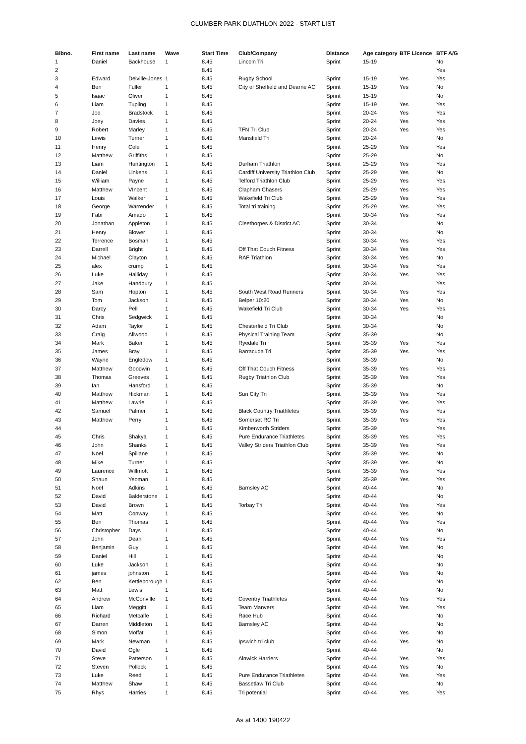CLUMBER PARK DUATHLON 2022 - START LIST
| Bibno. | First name | Last name | Wave | Start Time | Club/Company | Distance | Age category | BTF Licence | BTF A/G |
| --- | --- | --- | --- | --- | --- | --- | --- | --- | --- |
| 1 | Daniel | Backhouse | 1 | 8.45 | Lincoln Tri | Sprint | 15-19 | | No |
| 2 | | | | 8.45 | | | | | Yes |
| 3 | Edward | Delville-Jones | 1 | 8.45 | Rugby School | Sprint | 15-19 | Yes | Yes |
| 4 | Ben | Fuller | 1 | 8.45 | City of Sheffield and Dearne AC | Sprint | 15-19 | Yes | No |
| 5 | Isaac | Oliver | 1 | 8.45 | | Sprint | 15-19 | | No |
| 6 | Liam | Tupling | 1 | 8.45 | | Sprint | 15-19 | Yes | Yes |
| 7 | Joe | Bradstock | 1 | 8.45 | | Sprint | 20-24 | Yes | Yes |
| 8 | Joey | Davies | 1 | 8.45 | | Sprint | 20-24 | Yes | Yes |
| 9 | Robert | Marley | 1 | 8.45 | TFN Tri Club | Sprint | 20-24 | Yes | Yes |
| 10 | Lewis | Turner | 1 | 8.45 | Mansfield Tri | Sprint | 20-24 | | No |
| 11 | Henry | Cole | 1 | 8.45 | | Sprint | 25-29 | Yes | Yes |
| 12 | Matthew | Griffiths | 1 | 8.45 | | Sprint | 25-29 | | No |
| 13 | Liam | Huntington | 1 | 8.45 | Durham Triathlon | Sprint | 25-29 | Yes | Yes |
| 14 | Daniel | Linkens | 1 | 8.45 | Cardiff University Triathlon Club | Sprint | 25-29 | Yes | No |
| 15 | William | Payne | 1 | 8.45 | Telford Triathlon Club | Sprint | 25-29 | Yes | Yes |
| 16 | Matthew | VIncent | 1 | 8.45 | Clapham Chasers | Sprint | 25-29 | Yes | Yes |
| 17 | Louis | Walker | 1 | 8.45 | Wakefield Tri Club | Sprint | 25-29 | Yes | Yes |
| 18 | George | Warrender | 1 | 8.45 | Total tri training | Sprint | 25-29 | Yes | Yes |
| 19 | Fabi | Amado | 1 | 8.45 | | Sprint | 30-34 | Yes | Yes |
| 20 | Jonathan | Appleton | 1 | 8.45 | Cleethorpes & District AC | Sprint | 30-34 | | No |
| 21 | Henry | Blower | 1 | 8.45 | | Sprint | 30-34 | | No |
| 22 | Terrence | Bosman | 1 | 8.45 | | Sprint | 30-34 | Yes | Yes |
| 23 | Darrell | Bright | 1 | 8.45 | Off That Couch Fitness | Sprint | 30-34 | Yes | Yes |
| 24 | Michael | Clayton | 1 | 8.45 | RAF Triathlon | Sprint | 30-34 | Yes | No |
| 25 | alex | crump | 1 | 8.45 | | Sprint | 30-34 | Yes | Yes |
| 26 | Luke | Halliday | 1 | 8.45 | | Sprint | 30-34 | Yes | Yes |
| 27 | Jake | Handbury | 1 | 8.45 | | Sprint | 30-34 | | Yes |
| 28 | Sam | Hopton | 1 | 8.45 | South West Road Runners | Sprint | 30-34 | Yes | Yes |
| 29 | Tom | Jackson | 1 | 8.45 | Belper 10:20 | Sprint | 30-34 | Yes | No |
| 30 | Darcy | Pell | 1 | 8.45 | Wakefield Tri Club | Sprint | 30-34 | Yes | Yes |
| 31 | Chris | Sedgwick | 1 | 8.45 | | Sprint | 30-34 | | No |
| 32 | Adam | Taylor | 1 | 8.45 | Chesterfield Tri Club | Sprint | 30-34 | | No |
| 33 | Craig | Allwood | 1 | 8.45 | Physical Training Team | Sprint | 35-39 | | No |
| 34 | Mark | Baker | 1 | 8.45 | Ryedale Tri | Sprint | 35-39 | Yes | Yes |
| 35 | James | Bray | 1 | 8.45 | Barracuda Tri | Sprint | 35-39 | Yes | Yes |
| 36 | Wayne | Engledow | 1 | 8.45 | | Sprint | 35-39 | | No |
| 37 | Matthew | Goodwin | 1 | 8.45 | Off That Couch Fitness | Sprint | 35-39 | Yes | Yes |
| 38 | Thomas | Greeves | 1 | 8.45 | Rugby Triathlon Club | Sprint | 35-39 | Yes | Yes |
| 39 | Ian | Hansford | 1 | 8.45 | | Sprint | 35-39 | | No |
| 40 | Matthew | Hickman | 1 | 8.45 | Sun City Tri | Sprint | 35-39 | Yes | Yes |
| 41 | Matthew | Lawrie | 1 | 8.45 | | Sprint | 35-39 | Yes | Yes |
| 42 | Samuel | Palmer | 1 | 8.45 | Black Country Triathletes | Sprint | 35-39 | Yes | Yes |
| 43 | Matthew | Perry | 1 | 8.45 | Somerset RC Tri | Sprint | 35-39 | Yes | Yes |
| 44 | | | 1 | 8.45 | Kimberworth Striders | Sprint | 35-39 | | Yes |
| 45 | Chris | Shakya | 1 | 8.45 | Pure Endurance Triathletes | Sprint | 35-39 | Yes | Yes |
| 46 | John | Shanks | 1 | 8.45 | Valley Striders Triathlon Club | Sprint | 35-39 | Yes | Yes |
| 47 | Noel | Spillane | 1 | 8.45 | | Sprint | 35-39 | Yes | No |
| 48 | Mike | Turner | 1 | 8.45 | | Sprint | 35-39 | Yes | No |
| 49 | Laurence | Willmott | 1 | 8.45 | | Sprint | 35-39 | Yes | Yes |
| 50 | Shaun | Yeoman | 1 | 8.45 | | Sprint | 35-39 | Yes | Yes |
| 51 | Noel | Adkins | 1 | 8.45 | Barnsley AC | Sprint | 40-44 | | No |
| 52 | David | Balderstone | 1 | 8.45 | | Sprint | 40-44 | | No |
| 53 | David | Brown | 1 | 8.45 | Torbay Tri | Sprint | 40-44 | Yes | Yes |
| 54 | Matt | Conway | 1 | 8.45 | | Sprint | 40-44 | Yes | No |
| 55 | Ben | Thomas | 1 | 8.45 | | Sprint | 40-44 | Yes | Yes |
| 56 | Christopher | Days | 1 | 8.45 | | Sprint | 40-44 | | No |
| 57 | John | Dean | 1 | 8.45 | | Sprint | 40-44 | Yes | Yes |
| 58 | Benjamin | Guy | 1 | 8.45 | | Sprint | 40-44 | Yes | No |
| 59 | Daniel | Hill | 1 | 8.45 | | Sprint | 40-44 | | No |
| 60 | Luke | Jackson | 1 | 8.45 | | Sprint | 40-44 | | No |
| 61 | james | johnston | 1 | 8.45 | | Sprint | 40-44 | Yes | No |
| 62 | Ben | Kettleborough | 1 | 8.45 | | Sprint | 40-44 | | No |
| 63 | Matt | Lewis | 1 | 8.45 | | Sprint | 40-44 | | No |
| 64 | Andrew | McConville | 1 | 8.45 | Coventry Triathletes | Sprint | 40-44 | Yes | Yes |
| 65 | Liam | Meggitt | 1 | 8.45 | Team Manvers | Sprint | 40-44 | Yes | Yes |
| 66 | Richard | Metcalfe | 1 | 8.45 | Race Hub | Sprint | 40-44 | | No |
| 67 | Darren | Middleton | 1 | 8.45 | Barnsley AC | Sprint | 40-44 | | No |
| 68 | Simon | Moffat | 1 | 8.45 | | Sprint | 40-44 | Yes | No |
| 69 | Mark | Newman | 1 | 8.45 | Ipswich tri club | Sprint | 40-44 | Yes | No |
| 70 | David | Ogle | 1 | 8.45 | | Sprint | 40-44 | | No |
| 71 | Steve | Patterson | 1 | 8.45 | Alnwick Harriers | Sprint | 40-44 | Yes | Yes |
| 72 | Steven | Pollock | 1 | 8.45 | | Sprint | 40-44 | Yes | No |
| 73 | Luke | Reed | 1 | 8.45 | Pure Endurance Triathletes | Sprint | 40-44 | Yes | Yes |
| 74 | Matthew | Shaw | 1 | 8.45 | Bassetlaw Tri Club | Sprint | 40-44 | | No |
| 75 | Rhys | Harries | 1 | 8.45 | Tri potential | Sprint | 40-44 | Yes | Yes |
As at 1400 190422